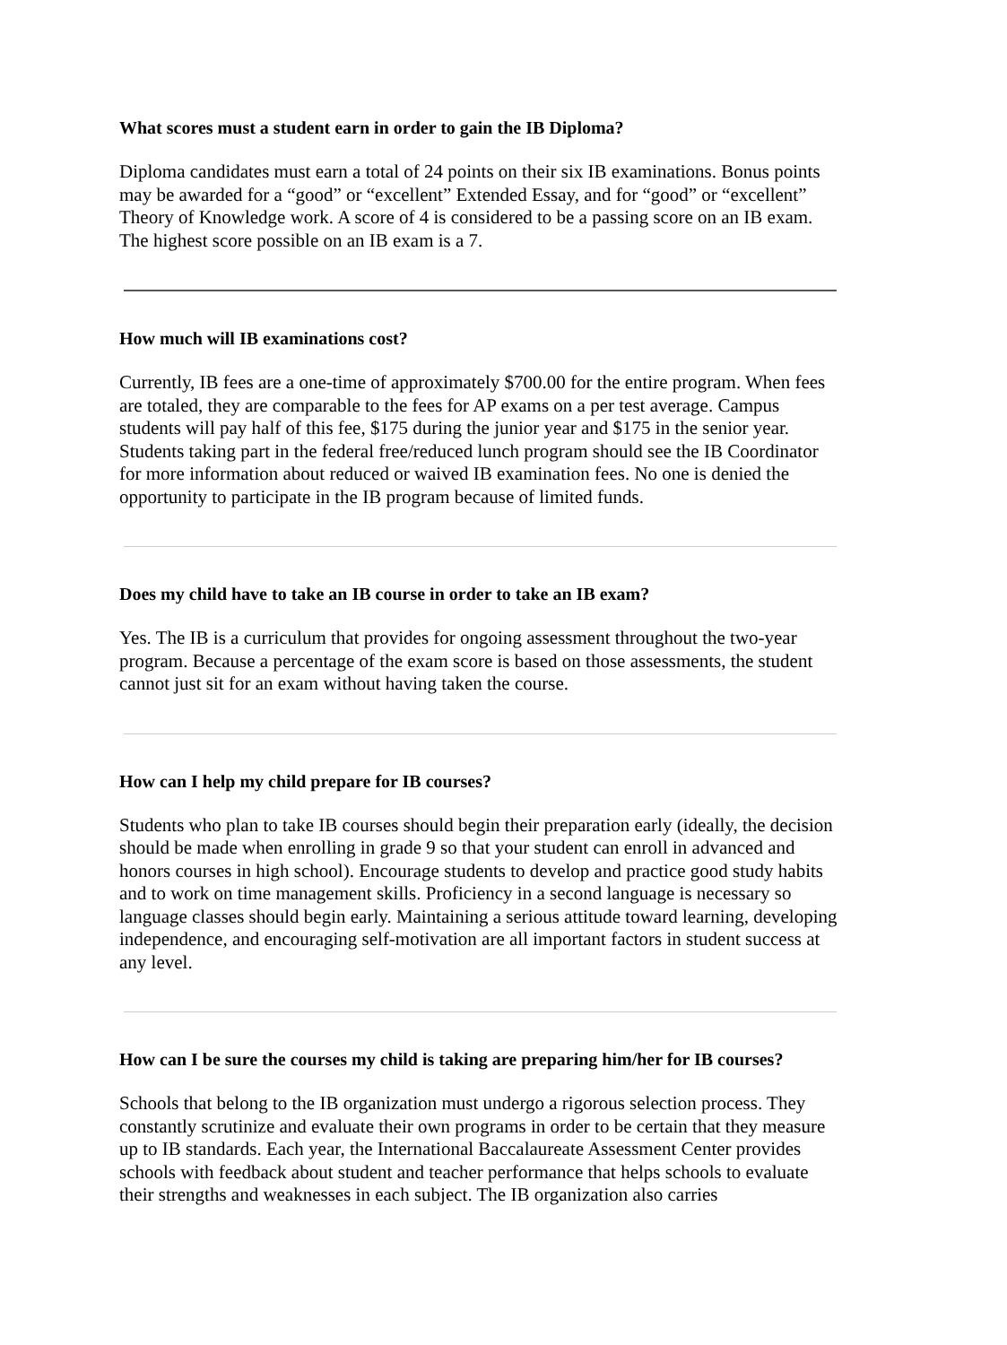What scores must a student earn in order to gain the IB Diploma?
Diploma candidates must earn a total of 24 points on their six IB examinations. Bonus points may be awarded for a “good” or “excellent” Extended Essay, and for “good” or “excellent” Theory of Knowledge work. A score of 4 is considered to be a passing score on an IB exam. The highest score possible on an IB exam is a 7.
How much will IB examinations cost?
Currently, IB fees are a one-time of approximately $700.00 for the entire program. When fees are totaled, they are comparable to the fees for AP exams on a per test average. Campus students will pay half of this fee, $175 during the junior year and $175 in the senior year. Students taking part in the federal free/reduced lunch program should see the IB Coordinator for more information about reduced or waived IB examination fees. No one is denied the opportunity to participate in the IB program because of limited funds.
Does my child have to take an IB course in order to take an IB exam?
Yes. The IB is a curriculum that provides for ongoing assessment throughout the two-year program. Because a percentage of the exam score is based on those assessments, the student cannot just sit for an exam without having taken the course.
How can I help my child prepare for IB courses?
Students who plan to take IB courses should begin their preparation early (ideally, the decision should be made when enrolling in grade 9 so that your student can enroll in advanced and honors courses in high school). Encourage students to develop and practice good study habits and to work on time management skills. Proficiency in a second language is necessary so language classes should begin early. Maintaining a serious attitude toward learning, developing independence, and encouraging self-motivation are all important factors in student success at any level.
How can I be sure the courses my child is taking are preparing him/her for IB courses?
Schools that belong to the IB organization must undergo a rigorous selection process. They constantly scrutinize and evaluate their own programs in order to be certain that they measure up to IB standards. Each year, the International Baccalaureate Assessment Center provides schools with feedback about student and teacher performance that helps schools to evaluate their strengths and weaknesses in each subject. The IB organization also carries